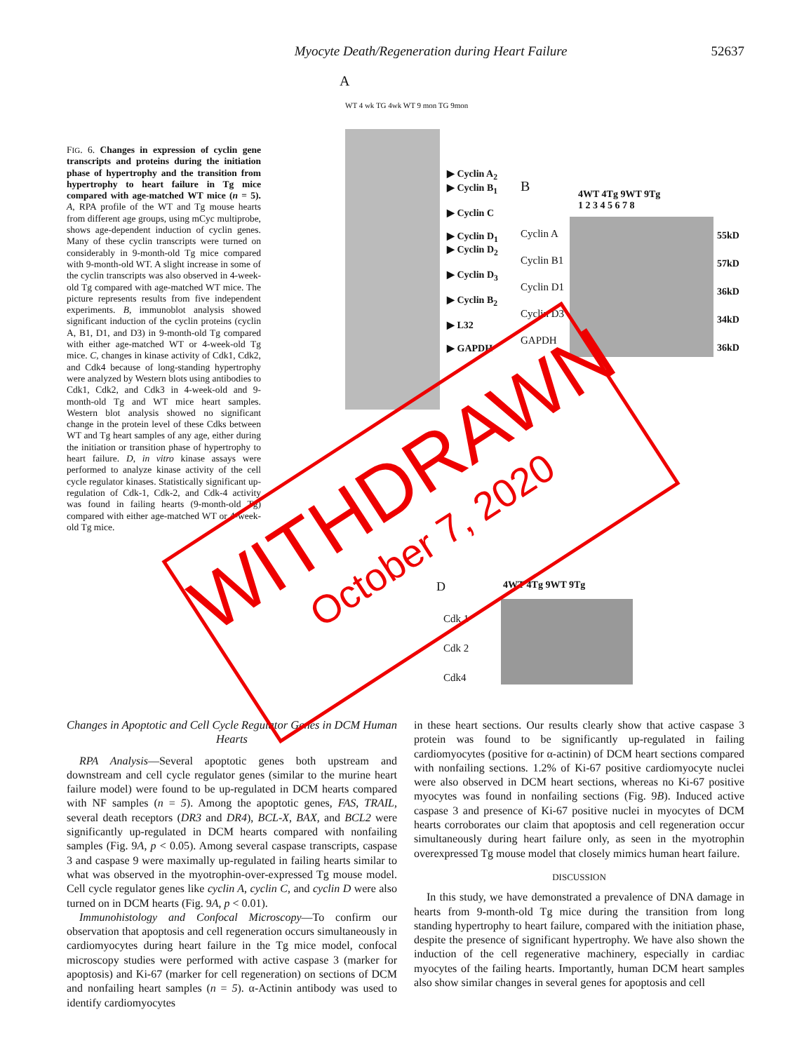Myocyte Death/Regeneration during Heart Failure 52637
FIG. 6. Changes in expression of cyclin gene transcripts and proteins during the initiation phase of hypertrophy and the transition from hypertrophy to heart failure in Tg mice compared with age-matched WT mice (n = 5). A, RPA profile of the WT and Tg mouse hearts from different age groups, using mCyc multiprobe, shows age-dependent induction of cyclin genes. Many of these cyclin transcripts were turned on considerably in 9-month-old Tg mice compared with 9-month-old WT. A slight increase in some of the cyclin transcripts was also observed in 4-week-old Tg compared with age-matched WT mice. The picture represents results from five independent experiments. B, immunoblot analysis showed significant induction of the cyclin proteins (cyclin A, B1, D1, and D3) in 9-month-old Tg compared with either age-matched WT or 4-week-old Tg mice. C, changes in kinase activity of Cdk1, Cdk2, and Cdk4 because of long-standing hypertrophy were analyzed by Western blots using antibodies to Cdk1, Cdk2, and Cdk3 in 4-week-old and 9-month-old Tg and WT mice heart samples. Western blot analysis showed no significant change in the protein level of these Cdks between WT and Tg heart samples of any age, either during the initiation or transition phase of hypertrophy to heart failure. D, in vitro kinase assays were performed to analyze kinase activity of the cell cycle regulator kinases. Statistically significant up-regulation of Cdk-1, Cdk-2, and Cdk-4 activity was found in failing hearts (9-month-old Tg) compared with either age-matched WT or 4-week-old Tg mice.
A
WT 4 wk TG 4wk WT 9 mon TG 9mon
▶ Cyclin A<sub>2</sub>
▶ Cyclin B<sub>1</sub>
▶ Cyclin C
▶ Cyclin D<sub>1</sub>
▶ Cyclin D<sub>2</sub>
▶ Cyclin D<sub>3</sub>
▶ Cyclin B<sub>2</sub>
▶ L32
▶ GAPDH
B
4WT 4Tg 9WT 9Tg
1 2 3 4 5 6 7 8
Cyclin A
Cyclin B1
Cyclin D1
Cyclin D3
GAPDH
55kD
57kD
36kD
34kD
36kD
D 4WT 4Tg 9WT 9Tg
Cdk 1
Cdk 2
Cdk4
WITHDRAWN
October 7, 2020
Changes in Apoptotic and Cell Cycle Regulator Genes in DCM Human Hearts
RPA Analysis—Several apoptotic genes both upstream and downstream and cell cycle regulator genes (similar to the murine heart failure model) were found to be up-regulated in DCM hearts compared with NF samples (n = 5). Among the apoptotic genes, FAS, TRAIL, several death receptors (DR3 and DR4), BCL-X, BAX, and BCL2 were significantly up-regulated in DCM hearts compared with nonfailing samples (Fig. 9A, p < 0.05). Among several caspase transcripts, caspase 3 and caspase 9 were maximally up-regulated in failing hearts similar to what was observed in the myotrophin-over-expressed Tg mouse model. Cell cycle regulator genes like cyclin A, cyclin C, and cyclin D were also turned on in DCM hearts (Fig. 9A, p < 0.01).
Immunohistology and Confocal Microscopy—To confirm our observation that apoptosis and cell regeneration occurs simultaneously in cardiomyocytes during heart failure in the Tg mice model, confocal microscopy studies were performed with active caspase 3 (marker for apoptosis) and Ki-67 (marker for cell regeneration) on sections of DCM and nonfailing heart samples (n = 5). α-Actinin antibody was used to identify cardiomyocytes
in these heart sections. Our results clearly show that active caspase 3 protein was found to be significantly up-regulated in failing cardiomyocytes (positive for α-actinin) of DCM heart sections compared with nonfailing sections. 1.2% of Ki-67 positive cardiomyocyte nuclei were also observed in DCM heart sections, whereas no Ki-67 positive myocytes was found in nonfailing sections (Fig. 9B). Induced active caspase 3 and presence of Ki-67 positive nuclei in myocytes of DCM hearts corroborates our claim that apoptosis and cell regeneration occur simultaneously during heart failure only, as seen in the myotrophin overexpressed Tg mouse model that closely mimics human heart failure.
DISCUSSION
In this study, we have demonstrated a prevalence of DNA damage in hearts from 9-month-old Tg mice during the transition from long standing hypertrophy to heart failure, compared with the initiation phase, despite the presence of significant hypertrophy. We have also shown the induction of the cell regenerative machinery, especially in cardiac myocytes of the failing hearts. Importantly, human DCM heart samples also show similar changes in several genes for apoptosis and cell